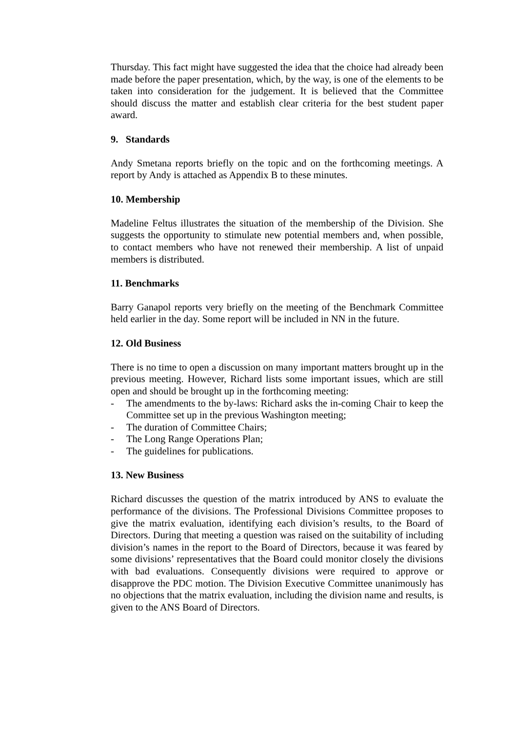Thursday. This fact might have suggested the idea that the choice had already been made before the paper presentation, which, by the way, is one of the elements to be taken into consideration for the judgement. It is believed that the Committee should discuss the matter and establish clear criteria for the best student paper award.
9. Standards
Andy Smetana reports briefly on the topic and on the forthcoming meetings. A report by Andy is attached as Appendix B to these minutes.
10. Membership
Madeline Feltus illustrates the situation of the membership of the Division. She suggests the opportunity to stimulate new potential members and, when possible, to contact members who have not renewed their membership. A list of unpaid members is distributed.
11. Benchmarks
Barry Ganapol reports very briefly on the meeting of the Benchmark Committee held earlier in the day. Some report will be included in NN in the future.
12. Old Business
There is no time to open a discussion on many important matters brought up in the previous meeting. However, Richard lists some important issues, which are still open and should be brought up in the forthcoming meeting:
- The amendments to the by-laws: Richard asks the in-coming Chair to keep the Committee set up in the previous Washington meeting;
- The duration of Committee Chairs;
- The Long Range Operations Plan;
- The guidelines for publications.
13. New Business
Richard discusses the question of the matrix introduced by ANS to evaluate the performance of the divisions. The Professional Divisions Committee proposes to give the matrix evaluation, identifying each division’s results, to the Board of Directors. During that meeting a question was raised on the suitability of including division’s names in the report to the Board of Directors, because it was feared by some divisions’ representatives that the Board could monitor closely the divisions with bad evaluations. Consequently divisions were required to approve or disapprove the PDC motion. The Division Executive Committee unanimously has no objections that the matrix evaluation, including the division name and results, is given to the ANS Board of Directors.